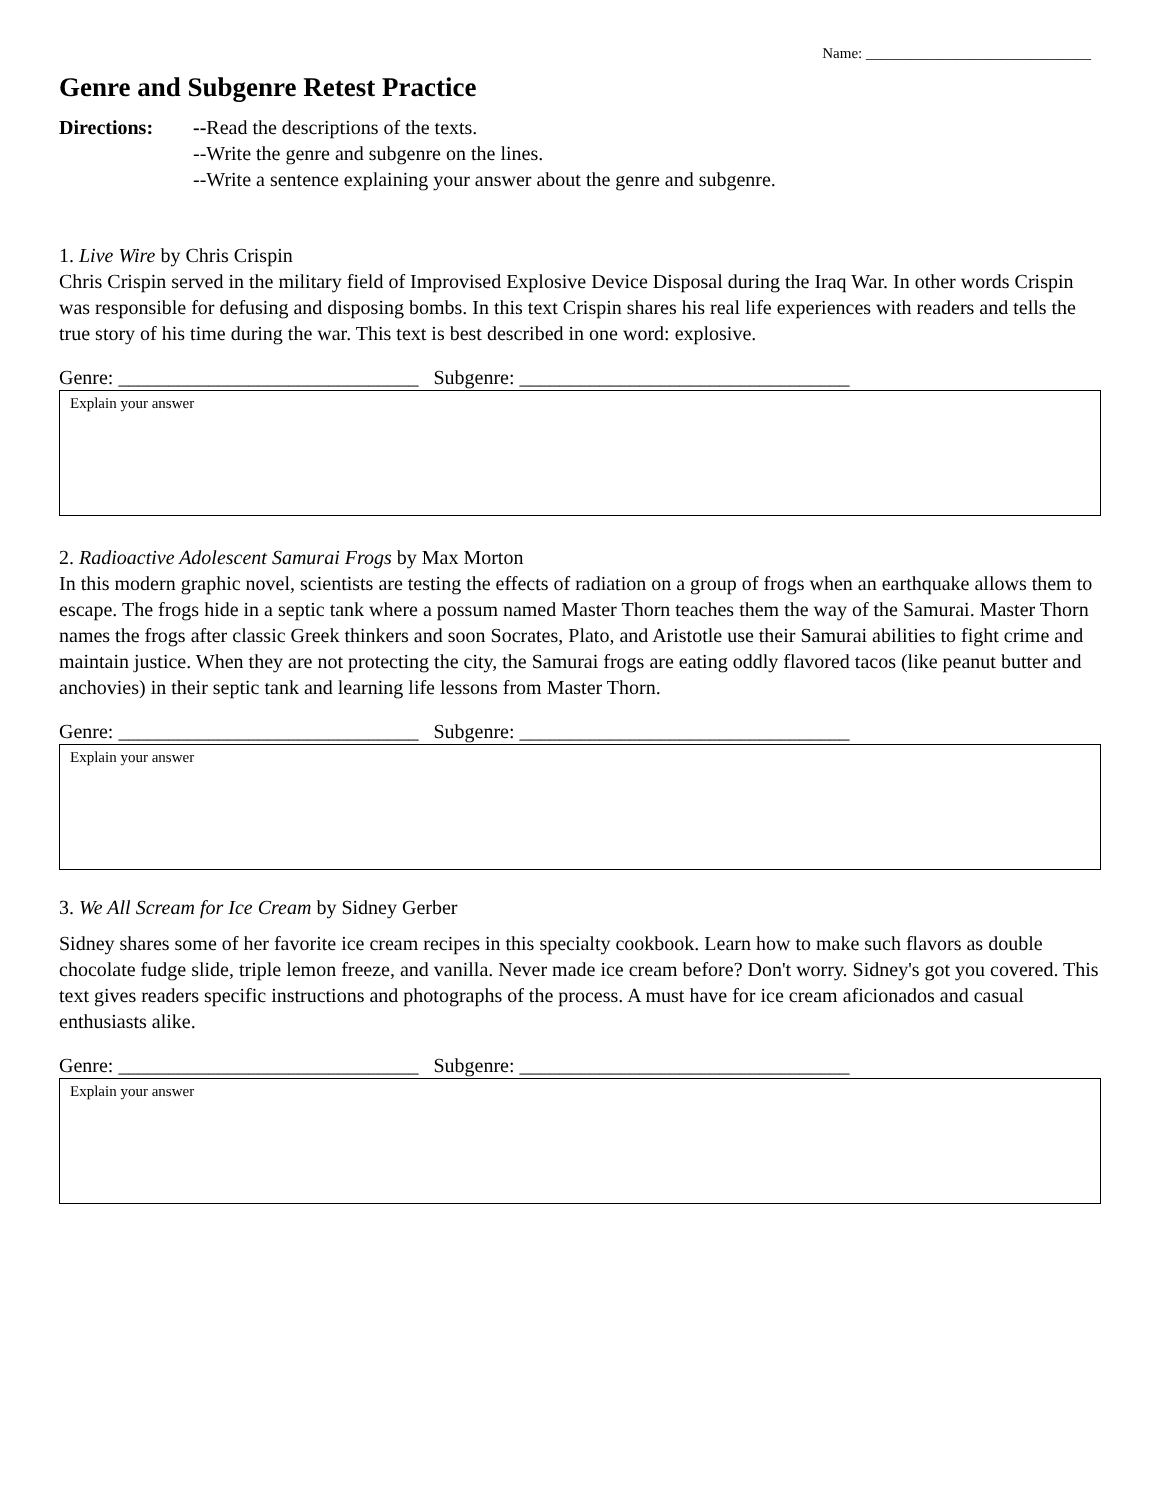Name: ______________________________
Genre and Subgenre Retest Practice
Directions: --Read the descriptions of the texts.
--Write the genre and subgenre on the lines.
--Write a sentence explaining your answer about the genre and subgenre.
1. Live Wire by Chris Crispin
Chris Crispin served in the military field of Improvised Explosive Device Disposal during the Iraq War. In other words Crispin was responsible for defusing and disposing bombs. In this text Crispin shares his real life experiences with readers and tells the true story of his time during the war. This text is best described in one word: explosive.
Genre: ______________________________ Subgenre: _________________________________
Explain your answer
2. Radioactive Adolescent Samurai Frogs by Max Morton
In this modern graphic novel, scientists are testing the effects of radiation on a group of frogs when an earthquake allows them to escape. The frogs hide in a septic tank where a possum named Master Thorn teaches them the way of the Samurai. Master Thorn names the frogs after classic Greek thinkers and soon Socrates, Plato, and Aristotle use their Samurai abilities to fight crime and maintain justice. When they are not protecting the city, the Samurai frogs are eating oddly flavored tacos (like peanut butter and anchovies) in their septic tank and learning life lessons from Master Thorn.
Genre: ______________________________ Subgenre: _________________________________
Explain your answer
3. We All Scream for Ice Cream by Sidney Gerber
Sidney shares some of her favorite ice cream recipes in this specialty cookbook. Learn how to make such flavors as double chocolate fudge slide, triple lemon freeze, and vanilla. Never made ice cream before? Don't worry. Sidney's got you covered. This text gives readers specific instructions and photographs of the process. A must have for ice cream aficionados and casual enthusiasts alike.
Genre: ______________________________ Subgenre: _________________________________
Explain your answer